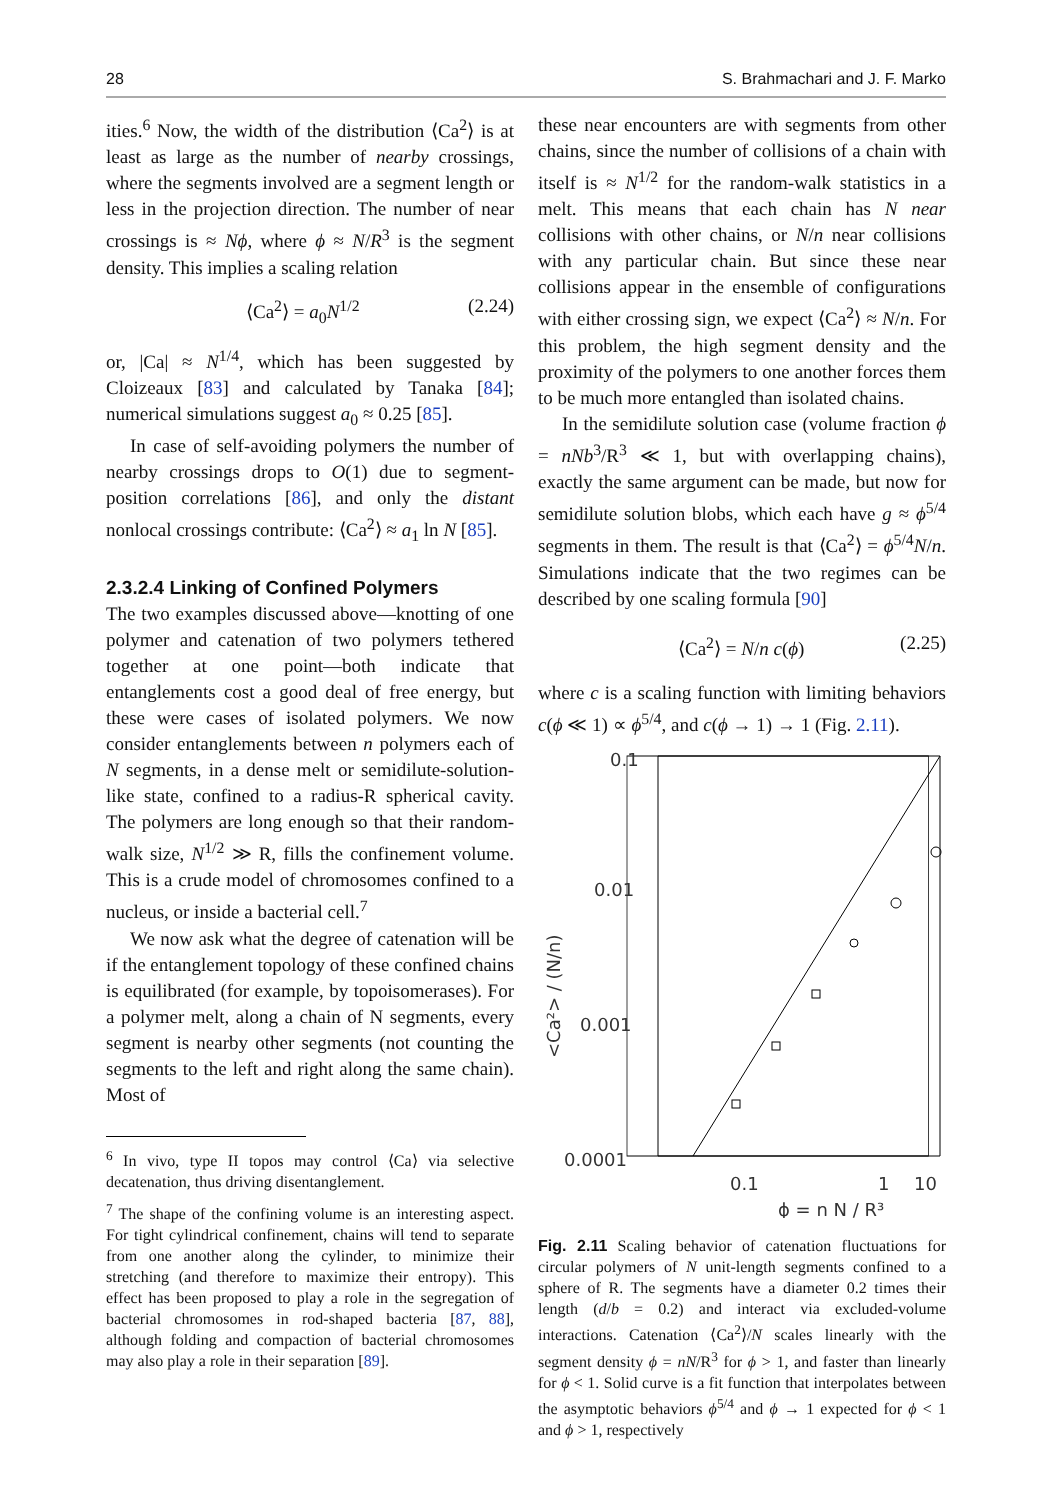28 S. Brahmachari and J. F. Marko
ities.<sup>6</sup> Now, the width of the distribution ⟨Ca<sup>2</sup>⟩ is at least as large as the number of nearby crossings, where the segments involved are a segment length or less in the projection direction. The number of near crossings is ≈ Nϕ, where ϕ ≈ N/R<sup>3</sup> is the segment density. This implies a scaling relation
⟨Ca<sup>2</sup>⟩ = a<sub>0</sub>N<sup>1/2</sup> (2.24)
or, |Ca| ≈ N<sup>1/4</sup>, which has been suggested by Cloizeaux [83] and calculated by Tanaka [84]; numerical simulations suggest a<sub>0</sub> ≈ 0.25 [85].
In case of self-avoiding polymers the number of nearby crossings drops to O(1) due to segment-position correlations [86], and only the distant nonlocal crossings contribute: ⟨Ca<sup>2</sup>⟩ ≈ a<sub>1</sub> ln N [85].
2.3.2.4 Linking of Confined Polymers
The two examples discussed above—knotting of one polymer and catenation of two polymers tethered together at one point—both indicate that entanglements cost a good deal of free energy, but these were cases of isolated polymers. We now consider entanglements between n polymers each of N segments, in a dense melt or semidilute-solution- like state, confined to a radius-R spherical cavity. The polymers are long enough so that their random-walk size, N<sup>1/2</sup> ≫ R, fills the confinement volume. This is a crude model of chromosomes confined to a nucleus, or inside a bacterial cell.<sup>7</sup>
We now ask what the degree of catenation will be if the entanglement topology of these confined chains is equilibrated (for example, by topoisomerases). For a polymer melt, along a chain of N segments, every segment is nearby other segments (not counting the segments to the left and right along the same chain). Most of
<sup>6</sup> In vivo, type II topos may control ⟨Ca⟩ via selective decatenation, thus driving disentanglement.
<sup>7</sup> The shape of the confining volume is an interesting aspect. For tight cylindrical confinement, chains will tend to separate from one another along the cylinder, to minimize their stretching (and therefore to maximize their entropy). This effect has been proposed to play a role in the segregation of bacterial chromosomes in rod-shaped bacteria [87, 88], although folding and compaction of bacterial chromosomes may also play a role in their separation [89].
these near encounters are with segments from other chains, since the number of collisions of a chain with itself is ≈ N<sup>1/2</sup> for the random-walk statistics in a melt. This means that each chain has N near collisions with other chains, or N/n near collisions with any particular chain. But since these near collisions appear in the ensemble of configurations with either crossing sign, we expect ⟨Ca<sup>2</sup>⟩ ≈ N/n. For this problem, the high segment density and the proximity of the polymers to one another forces them to be much more entangled than isolated chains.
In the semidilute solution case (volume fraction ϕ = nNb<sup>3</sup>/R<sup>3</sup> ≪ 1, but with overlapping chains), exactly the same argument can be made, but now for semidilute solution blobs, which each have g ≈ ϕ<sup>5/4</sup> segments in them. The result is that ⟨Ca<sup>2</sup>⟩ = ϕ<sup>5/4</sup>N/n. Simulations indicate that the two regimes can be described by one scaling formula [90]
⟨Ca<sup>2</sup>⟩ = N/n c(ϕ) (2.25)
where c is a scaling function with limiting behaviors c(ϕ ≪ 1) ∝ ϕ<sup>5/4</sup>, and c(ϕ → 1) → 1 (Fig. 2.11).
0.1
0.01
0.001
0.0001
0.1
1
10
ϕ = n N / R³
<Ca²> / (N/n)
Fig. 2.11 Scaling behavior of catenation fluctuations for circular polymers of N unit-length segments confined to a sphere of R. The segments have a diameter 0.2 times their length (d/b = 0.2) and interact via excluded-volume interactions. Catenation ⟨Ca<sup>2</sup>⟩/N scales linearly with the segment density ϕ = nN/R<sup>3</sup> for ϕ > 1, and faster than linearly for ϕ < 1. Solid curve is a fit function that interpolates between the asymptotic behaviors ϕ<sup>5/4</sup> and ϕ → 1 expected for ϕ < 1 and ϕ > 1, respectively